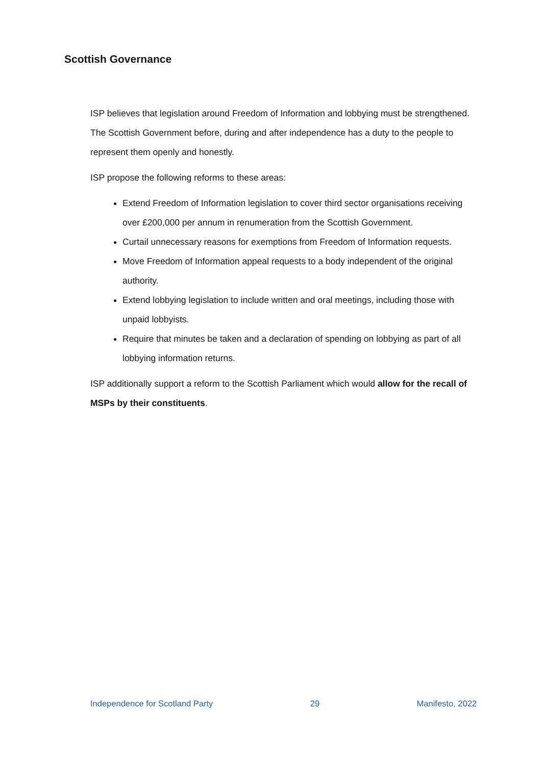Scottish Governance
ISP believes that legislation around Freedom of Information and lobbying must be strengthened. The Scottish Government before, during and after independence has a duty to the people to represent them openly and honestly.
ISP propose the following reforms to these areas:
Extend Freedom of Information legislation to cover third sector organisations receiving over £200,000 per annum in renumeration from the Scottish Government.
Curtail unnecessary reasons for exemptions from Freedom of Information requests.
Move Freedom of Information appeal requests to a body independent of the original authority.
Extend lobbying legislation to include written and oral meetings, including those with unpaid lobbyists.
Require that minutes be taken and a declaration of spending on lobbying as part of all lobbying information returns.
ISP additionally support a reform to the Scottish Parliament which would allow for the recall of MSPs by their constituents.
Independence for Scotland Party 29 Manifesto, 2022